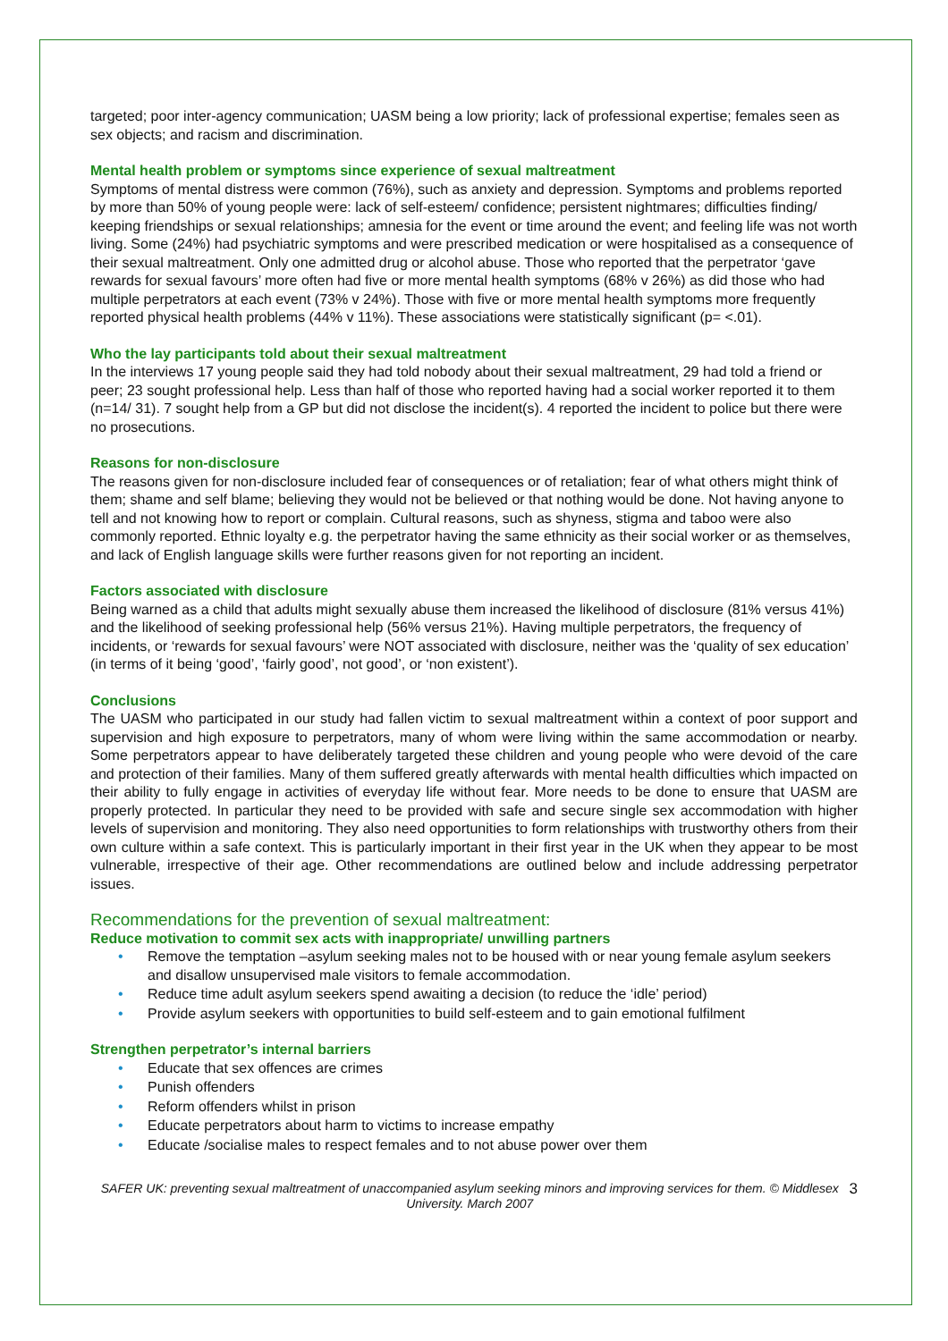targeted; poor inter-agency communication; UASM being a low priority; lack of professional expertise; females seen as sex objects; and racism and discrimination.
Mental health problem or symptoms since experience of sexual maltreatment
Symptoms of mental distress were common (76%), such as anxiety and depression. Symptoms and problems reported by more than 50% of young people were: lack of self-esteem/ confidence; persistent nightmares; difficulties finding/ keeping friendships or sexual relationships; amnesia for the event or time around the event; and feeling life was not worth living. Some (24%) had psychiatric symptoms and were prescribed medication or were hospitalised as a consequence of their sexual maltreatment. Only one admitted drug or alcohol abuse. Those who reported that the perpetrator ‘gave rewards for sexual favours’ more often had five or more mental health symptoms (68% v 26%) as did those who had multiple perpetrators at each event (73% v 24%). Those with five or more mental health symptoms more frequently reported physical health problems (44% v 11%). These associations were statistically significant (p= <.01).
Who the lay participants told about their sexual maltreatment
In the interviews 17 young people said they had told nobody about their sexual maltreatment, 29 had told a friend or peer; 23 sought professional help. Less than half of those who reported having had a social worker reported it to them (n=14/ 31). 7 sought help from a GP but did not disclose the incident(s). 4 reported the incident to police but there were no prosecutions.
Reasons for non-disclosure
The reasons given for non-disclosure included fear of consequences or of retaliation; fear of what others might think of them; shame and self blame; believing they would not be believed or that nothing would be done. Not having anyone to tell and not knowing how to report or complain. Cultural reasons, such as shyness, stigma and taboo were also commonly reported. Ethnic loyalty e.g. the perpetrator having the same ethnicity as their social worker or as themselves, and lack of English language skills were further reasons given for not reporting an incident.
Factors associated with disclosure
Being warned as a child that adults might sexually abuse them increased the likelihood of disclosure (81% versus 41%) and the likelihood of seeking professional help (56% versus 21%). Having multiple perpetrators, the frequency of incidents, or ‘rewards for sexual favours’ were NOT associated with disclosure, neither was the ‘quality of sex education’ (in terms of it being ‘good’, ‘fairly good’, not good’, or ‘non existent’).
Conclusions
The UASM who participated in our study had fallen victim to sexual maltreatment within a context of poor support and supervision and high exposure to perpetrators, many of whom were living within the same accommodation or nearby. Some perpetrators appear to have deliberately targeted these children and young people who were devoid of the care and protection of their families. Many of them suffered greatly afterwards with mental health difficulties which impacted on their ability to fully engage in activities of everyday life without fear. More needs to be done to ensure that UASM are properly protected. In particular they need to be provided with safe and secure single sex accommodation with higher levels of supervision and monitoring. They also need opportunities to form relationships with trustworthy others from their own culture within a safe context. This is particularly important in their first year in the UK when they appear to be most vulnerable, irrespective of their age. Other recommendations are outlined below and include addressing perpetrator issues.
Recommendations for the prevention of sexual maltreatment:
Reduce motivation to commit sex acts with inappropriate/ unwilling partners
• Remove the temptation –asylum seeking males not to be housed with or near young female asylum seekers and disallow unsupervised male visitors to female accommodation.
• Reduce time adult asylum seekers spend awaiting a decision (to reduce the ‘idle’ period)
• Provide asylum seekers with opportunities to build self-esteem and to gain emotional fulfilment
Strengthen perpetrator’s internal barriers
• Educate that sex offences are crimes
• Punish offenders
• Reform offenders whilst in prison
• Educate perpetrators about harm to victims to increase empathy
• Educate /socialise males to respect females and to not abuse power over them
SAFER UK: preventing sexual maltreatment of unaccompanied asylum seeking minors and improving services for them. © Middlesex University. March 2007
3